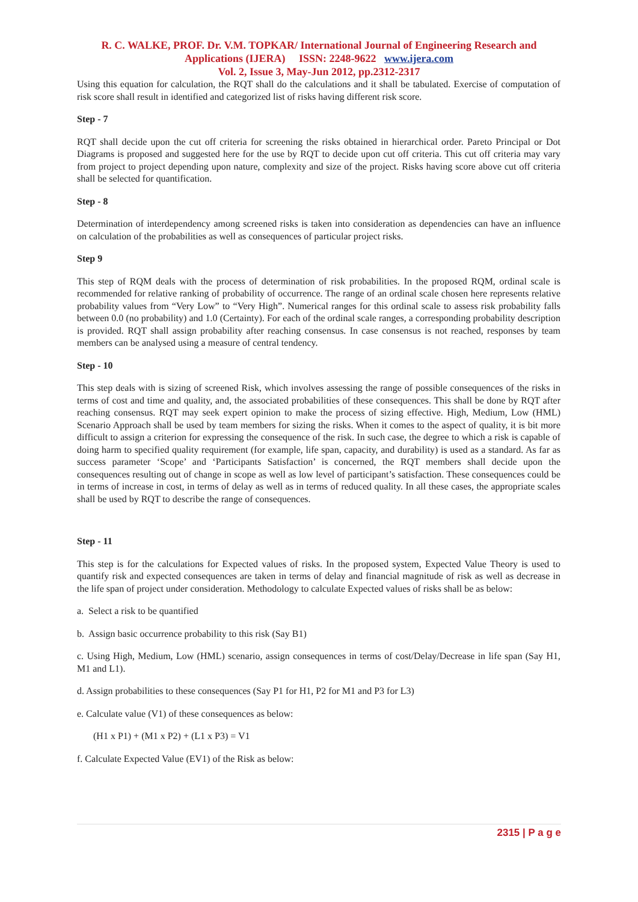R. C. WALKE, PROF. Dr. V.M. TOPKAR/ International Journal of Engineering Research and
Applications (IJERA) ISSN: 2248-9622 www.ijera.com
Vol. 2, Issue 3, May-Jun 2012, pp.2312-2317
Using this equation for calculation, the RQT shall do the calculations and it shall be tabulated. Exercise of computation of risk score shall result in identified and categorized list of risks having different risk score.
Step - 7
RQT shall decide upon the cut off criteria for screening the risks obtained in hierarchical order. Pareto Principal or Dot Diagrams is proposed and suggested here for the use by RQT to decide upon cut off criteria. This cut off criteria may vary from project to project depending upon nature, complexity and size of the project. Risks having score above cut off criteria shall be selected for quantification.
Step - 8
Determination of interdependency among screened risks is taken into consideration as dependencies can have an influence on calculation of the probabilities as well as consequences of particular project risks.
Step 9
This step of RQM deals with the process of determination of risk probabilities. In the proposed RQM, ordinal scale is recommended for relative ranking of probability of occurrence. The range of an ordinal scale chosen here represents relative probability values from “Very Low” to “Very High”. Numerical ranges for this ordinal scale to assess risk probability falls between 0.0 (no probability) and 1.0 (Certainty). For each of the ordinal scale ranges, a corresponding probability description is provided. RQT shall assign probability after reaching consensus. In case consensus is not reached, responses by team members can be analysed using a measure of central tendency.
Step - 10
This step deals with is sizing of screened Risk, which involves assessing the range of possible consequences of the risks in terms of cost and time and quality, and, the associated probabilities of these consequences. This shall be done by RQT after reaching consensus. RQT may seek expert opinion to make the process of sizing effective. High, Medium, Low (HML) Scenario Approach shall be used by team members for sizing the risks. When it comes to the aspect of quality, it is bit more difficult to assign a criterion for expressing the consequence of the risk. In such case, the degree to which a risk is capable of doing harm to specified quality requirement (for example, life span, capacity, and durability) is used as a standard. As far as success parameter ‘Scope’ and ‘Participants Satisfaction’ is concerned, the RQT members shall decide upon the consequences resulting out of change in scope as well as low level of participant’s satisfaction. These consequences could be in terms of increase in cost, in terms of delay as well as in terms of reduced quality. In all these cases, the appropriate scales shall be used by RQT to describe the range of consequences.
Step - 11
This step is for the calculations for Expected values of risks. In the proposed system, Expected Value Theory is used to quantify risk and expected consequences are taken in terms of delay and financial magnitude of risk as well as decrease in the life span of project under consideration. Methodology to calculate Expected values of risks shall be as below:
a. Select a risk to be quantified
b. Assign basic occurrence probability to this risk (Say B1)
c. Using High, Medium, Low (HML) scenario, assign consequences in terms of cost/Delay/Decrease in life span (Say H1, M1 and L1).
d. Assign probabilities to these consequences (Say P1 for H1, P2 for M1 and P3 for L3)
e. Calculate value (V1) of these consequences as below:
(H1 x P1) + (M1 x P2) + (L1 x P3) = V1
f. Calculate Expected Value (EV1) of the Risk as below:
2315 | P a g e